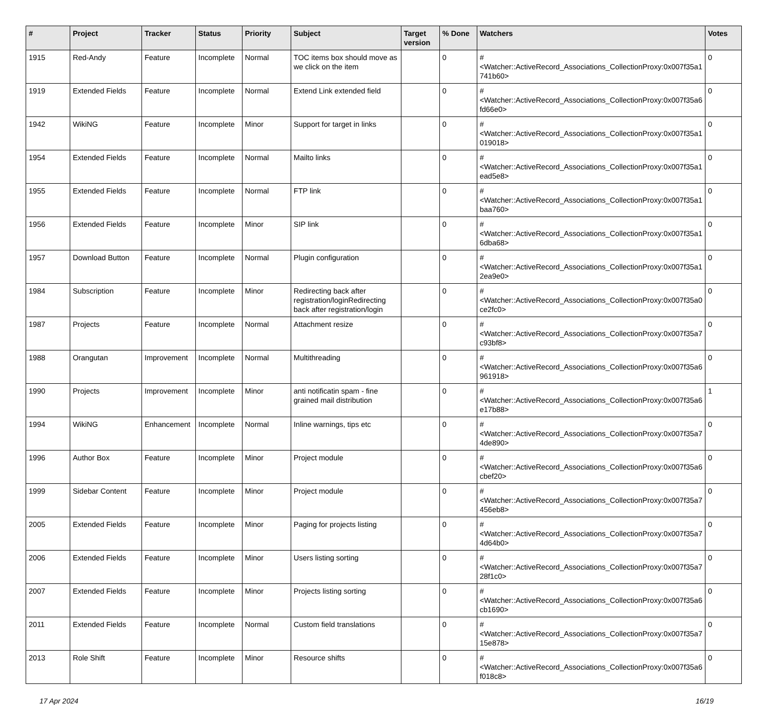| # | Project | Tracker | Status | Priority | Subject | Target version | % Done | Watchers | Votes |
| --- | --- | --- | --- | --- | --- | --- | --- | --- | --- |
| 1915 | Red-Andy | Feature | Incomplete | Normal | TOC items box should move as we click on the item | | 0 | #<Watcher::ActiveRecord_Associations_CollectionProxy:0x007f35a1 741b60> | 0 |
| 1919 | Extended Fields | Feature | Incomplete | Normal | Extend Link extended field | | 0 | #<Watcher::ActiveRecord_Associations_CollectionProxy:0x007f35a6 fd66e0> | 0 |
| 1942 | WikiNG | Feature | Incomplete | Minor | Support for target in links | | 0 | #<Watcher::ActiveRecord_Associations_CollectionProxy:0x007f35a1 019018> | 0 |
| 1954 | Extended Fields | Feature | Incomplete | Normal | Mailto links | | 0 | #<Watcher::ActiveRecord_Associations_CollectionProxy:0x007f35a1 ead5e8> | 0 |
| 1955 | Extended Fields | Feature | Incomplete | Normal | FTP link | | 0 | #<Watcher::ActiveRecord_Associations_CollectionProxy:0x007f35a1 baa760> | 0 |
| 1956 | Extended Fields | Feature | Incomplete | Minor | SIP link | | 0 | #<Watcher::ActiveRecord_Associations_CollectionProxy:0x007f35a1 6dba68> | 0 |
| 1957 | Download Button | Feature | Incomplete | Normal | Plugin configuration | | 0 | #<Watcher::ActiveRecord_Associations_CollectionProxy:0x007f35a1 2ea9e0> | 0 |
| 1984 | Subscription | Feature | Incomplete | Minor | Redirecting back after registration/loginRedirecting back after registration/login | | 0 | #<Watcher::ActiveRecord_Associations_CollectionProxy:0x007f35a0 ce2fc0> | 0 |
| 1987 | Projects | Feature | Incomplete | Normal | Attachment resize | | 0 | #<Watcher::ActiveRecord_Associations_CollectionProxy:0x007f35a7 c93bf8> | 0 |
| 1988 | Orangutan | Improvement | Incomplete | Normal | Multithreading | | 0 | #<Watcher::ActiveRecord_Associations_CollectionProxy:0x007f35a6 961918> | 0 |
| 1990 | Projects | Improvement | Incomplete | Minor | anti notificatin spam - fine grained mail distribution | | 0 | #<Watcher::ActiveRecord_Associations_CollectionProxy:0x007f35a6 e17b88> | 1 |
| 1994 | WikiNG | Enhancement | Incomplete | Normal | Inline warnings, tips etc | | 0 | #<Watcher::ActiveRecord_Associations_CollectionProxy:0x007f35a7 4de890> | 0 |
| 1996 | Author Box | Feature | Incomplete | Minor | Project module | | 0 | #<Watcher::ActiveRecord_Associations_CollectionProxy:0x007f35a6 cbef20> | 0 |
| 1999 | Sidebar Content | Feature | Incomplete | Minor | Project module | | 0 | #<Watcher::ActiveRecord_Associations_CollectionProxy:0x007f35a7 456eb8> | 0 |
| 2005 | Extended Fields | Feature | Incomplete | Minor | Paging for projects listing | | 0 | #<Watcher::ActiveRecord_Associations_CollectionProxy:0x007f35a7 4d64b0> | 0 |
| 2006 | Extended Fields | Feature | Incomplete | Minor | Users listing sorting | | 0 | #<Watcher::ActiveRecord_Associations_CollectionProxy:0x007f35a7 28f1c0> | 0 |
| 2007 | Extended Fields | Feature | Incomplete | Minor | Projects listing sorting | | 0 | #<Watcher::ActiveRecord_Associations_CollectionProxy:0x007f35a6 cb1690> | 0 |
| 2011 | Extended Fields | Feature | Incomplete | Normal | Custom field translations | | 0 | #<Watcher::ActiveRecord_Associations_CollectionProxy:0x007f35a7 15e878> | 0 |
| 2013 | Role Shift | Feature | Incomplete | Minor | Resource shifts | | 0 | #<Watcher::ActiveRecord_Associations_CollectionProxy:0x007f35a6 f018c8> | 0 |
17 Apr 2024 16/19